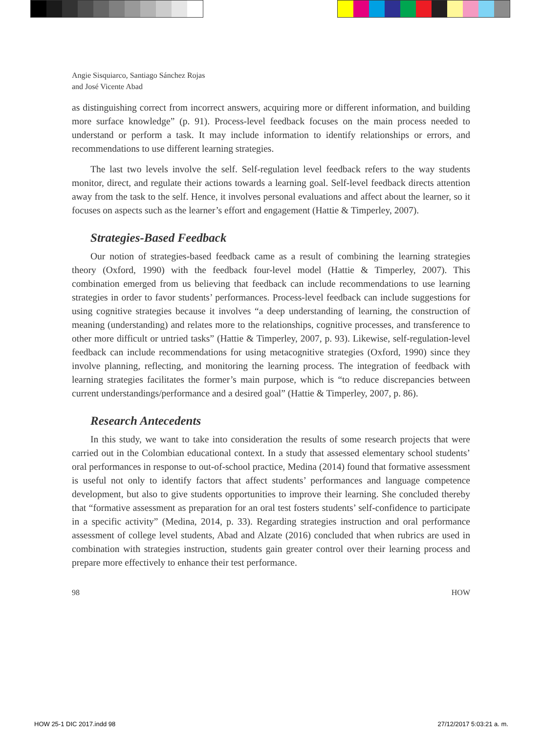Angie Sisquiarco, Santiago Sánchez Rojas
and José Vicente Abad
as distinguishing correct from incorrect answers, acquiring more or different information, and building more surface knowledge” (p. 91). Process-level feedback focuses on the main process needed to understand or perform a task. It may include information to identify relationships or errors, and recommendations to use different learning strategies.
The last two levels involve the self. Self-regulation level feedback refers to the way students monitor, direct, and regulate their actions towards a learning goal. Self-level feedback directs attention away from the task to the self. Hence, it involves personal evaluations and affect about the learner, so it focuses on aspects such as the learner’s effort and engagement (Hattie & Timperley, 2007).
Strategies-Based Feedback
Our notion of strategies-based feedback came as a result of combining the learning strategies theory (Oxford, 1990) with the feedback four-level model (Hattie & Timperley, 2007). This combination emerged from us believing that feedback can include recommendations to use learning strategies in order to favor students’ performances. Process-level feedback can include suggestions for using cognitive strategies because it involves “a deep understanding of learning, the construction of meaning (understanding) and relates more to the relationships, cognitive processes, and transference to other more difficult or untried tasks” (Hattie & Timperley, 2007, p. 93). Likewise, self-regulation-level feedback can include recommendations for using metacognitive strategies (Oxford, 1990) since they involve planning, reflecting, and monitoring the learning process. The integration of feedback with learning strategies facilitates the former’s main purpose, which is “to reduce discrepancies between current understandings/performance and a desired goal” (Hattie & Timperley, 2007, p. 86).
Research Antecedents
In this study, we want to take into consideration the results of some research projects that were carried out in the Colombian educational context. In a study that assessed elementary school students’ oral performances in response to out-of-school practice, Medina (2014) found that formative assessment is useful not only to identify factors that affect students’ performances and language competence development, but also to give students opportunities to improve their learning. She concluded thereby that “formative assessment as preparation for an oral test fosters students’ self-confidence to participate in a specific activity” (Medina, 2014, p. 33). Regarding strategies instruction and oral performance assessment of college level students, Abad and Alzate (2016) concluded that when rubrics are used in combination with strategies instruction, students gain greater control over their learning process and prepare more effectively to enhance their test performance.
98 HOW
HOW 25-1 DIC 2017.indd 98 27/12/2017 5:03:21 a. m.